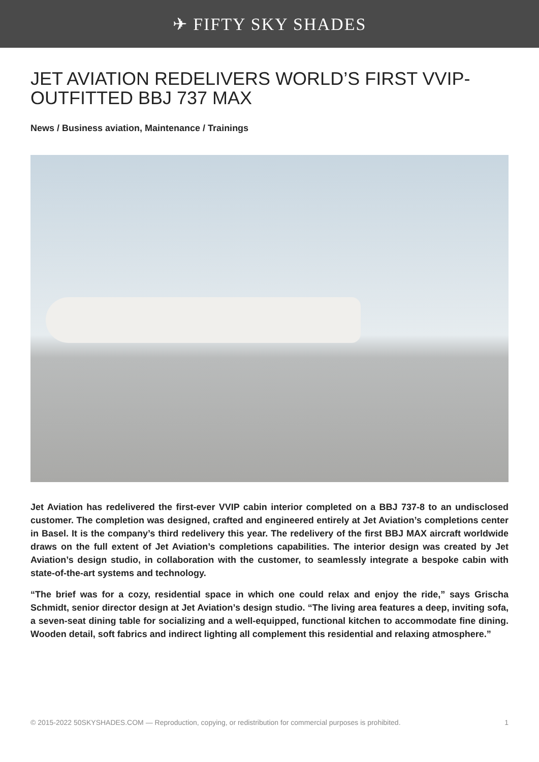✈ FIFTY SKY SHADES
JET AVIATION REDELIVERS WORLD’S FIRST VVIP-OUTFITTED BBJ 737 MAX
News / Business aviation, Maintenance / Trainings
Jet Aviation has redelivered the first-ever VVIP cabin interior completed on a BBJ 737-8 to an undisclosed customer. The completion was designed, crafted and engineered entirely at Jet Aviation’s completions center in Basel. It is the company’s third redelivery this year. The redelivery of the first BBJ MAX aircraft worldwide draws on the full extent of Jet Aviation’s completions capabilities. The interior design was created by Jet Aviation’s design studio, in collaboration with the customer, to seamlessly integrate a bespoke cabin with state-of-the-art systems and technology.
“The brief was for a cozy, residential space in which one could relax and enjoy the ride,” says Grischa Schmidt, senior director design at Jet Aviation’s design studio. “The living area features a deep, inviting sofa, a seven-seat dining table for socializing and a well-equipped, functional kitchen to accommodate fine dining. Wooden detail, soft fabrics and indirect lighting all complement this residential and relaxing atmosphere.”
© 2015-2022 50SKYSHADES.COM — Reproduction, copying, or redistribution for commercial purposes is prohibited. 1